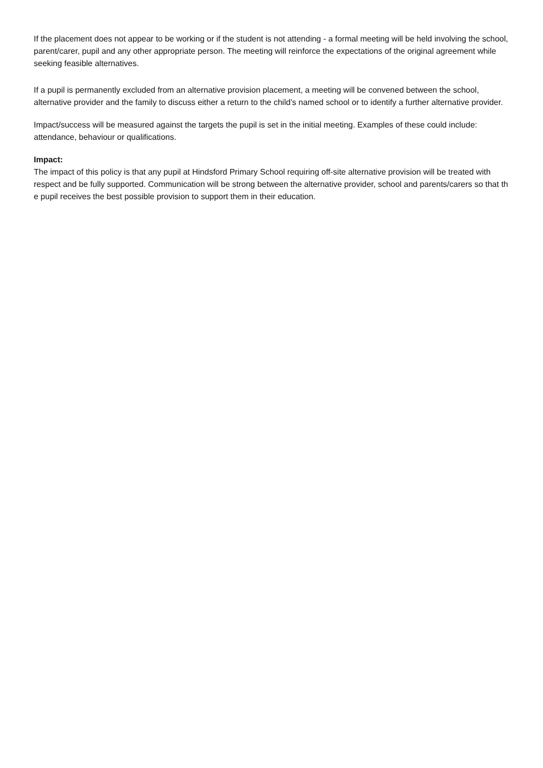If the placement does not appear to be working or if the student is not attending - a formal meeting will be held involving the school, parent/carer, pupil and any other appropriate person. The meeting will reinforce the expectations of the original agreement while seeking feasible alternatives.
If a pupil is permanently excluded from an alternative provision placement, a meeting will be convened between the school, alternative provider and the family to discuss either a return to the child’s named school or to identify a further alternative provider.
Impact/success will be measured against the targets the pupil is set in the initial meeting. Examples of these could include: attendance, behaviour or qualifications.
Impact:
The impact of this policy is that any pupil at Hindsford Primary School requiring off-site alternative provision will be treated with respect and be fully supported. Communication will be strong between the alternative provider, school and parents/carers so that th e pupil receives the best possible provision to support them in their education.